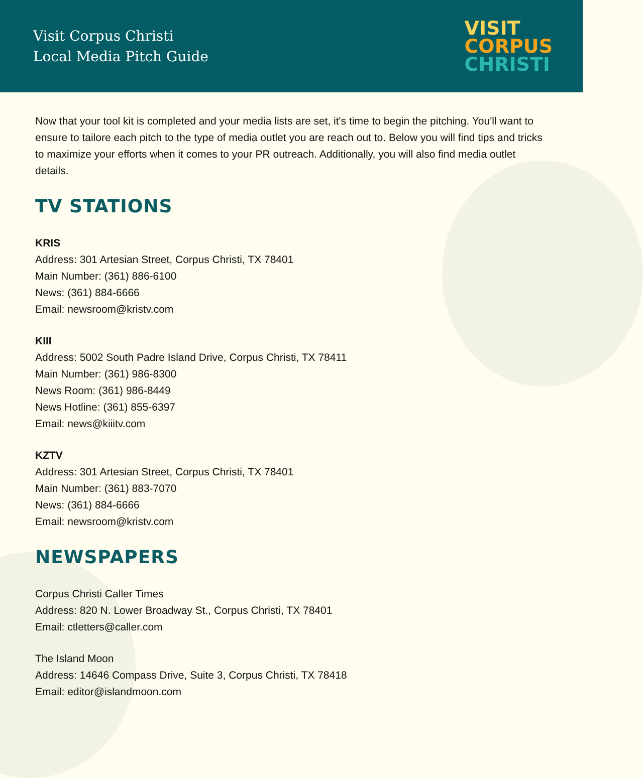Visit Corpus Christi
Local Media Pitch Guide
VISIT
CORPUS
CHRISTI
Now that your tool kit is completed and your media lists are set, it's time to begin the pitching. You'll want to ensure to tailore each pitch to the type of media outlet you are reach out to. Below you will find tips and tricks to maximize your efforts when it comes to your PR outreach. Additionally, you will also find media outlet details.
TV STATIONS
KRIS
Address: 301 Artesian Street, Corpus Christi, TX 78401
Main Number: (361) 886-6100
News: (361) 884-6666
Email: newsroom@kristv.com
KIII
Address: 5002 South Padre Island Drive, Corpus Christi, TX 78411
Main Number: (361) 986-8300
News Room: (361) 986-8449
News Hotline: (361) 855-6397
Email: news@kiiitv.com
KZTV
Address: 301 Artesian Street, Corpus Christi, TX 78401
Main Number: (361) 883-7070
News: (361) 884-6666
Email: newsroom@kristv.com
NEWSPAPERS
Corpus Christi Caller Times
Address: 820 N. Lower Broadway St., Corpus Christi, TX 78401
Email: ctletters@caller.com
The Island Moon
Address: 14646 Compass Drive, Suite 3, Corpus Christi, TX 78418
Email: editor@islandmoon.com